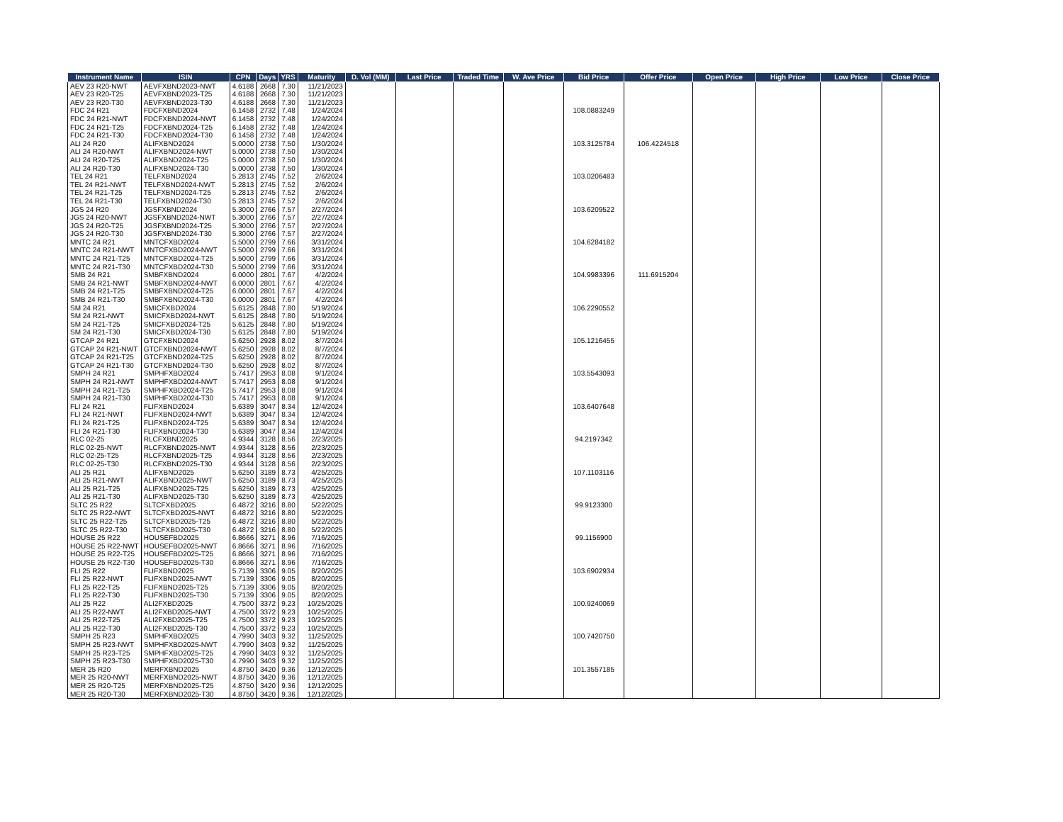| Instrument Name | ISIN | CPN | Days | YRS | Maturity | D. Vol (MM) | Last Price | Traded Time | W. Ave Price | Bid Price | Offer Price | Open Price | High Price | Low Price | Close Price |
| --- | --- | --- | --- | --- | --- | --- | --- | --- | --- | --- | --- | --- | --- | --- | --- |
| AEV 23 R20-NWT | AEVFXBND2023-NWT | 4.6188 | 2668 | 7.30 | 11/21/2023 | | | | | | | | | | |
| AEV 23 R20-T25 | AEVFXBND2023-T25 | 4.6188 | 2668 | 7.30 | 11/21/2023 | | | | | | | | | | |
| AEV 23 R20-T30 | AEVFXBND2023-T30 | 4.6188 | 2668 | 7.30 | 11/21/2023 | | | | | | | | | | |
| FDC 24 R21 | FDCFXBND2024 | 6.1458 | 2732 | 7.48 | 1/24/2024 | | | | | 108.0883249 | | | | | |
| FDC 24 R21-NWT | FDCFXBND2024-NWT | 6.1458 | 2732 | 7.48 | 1/24/2024 | | | | | | | | | | |
| FDC 24 R21-T25 | FDCFXBND2024-T25 | 6.1458 | 2732 | 7.48 | 1/24/2024 | | | | | | | | | | |
| FDC 24 R21-T30 | FDCFXBND2024-T30 | 6.1458 | 2732 | 7.48 | 1/24/2024 | | | | | | | | | | |
| ALI 24 R20 | ALIFXBND2024 | 5.0000 | 2738 | 7.50 | 1/30/2024 | | | | | 103.3125784 | 106.4224518 | | | | |
| ALI 24 R20-NWT | ALIFXBND2024-NWT | 5.0000 | 2738 | 7.50 | 1/30/2024 | | | | | | | | | | |
| ALI 24 R20-T25 | ALIFXBND2024-T25 | 5.0000 | 2738 | 7.50 | 1/30/2024 | | | | | | | | | | |
| ALI 24 R20-T30 | ALIFXBND2024-T30 | 5.0000 | 2738 | 7.50 | 1/30/2024 | | | | | | | | | | |
| TEL 24 R21 | TELFXBND2024 | 5.2813 | 2745 | 7.52 | 2/6/2024 | | | | | 103.0206483 | | | | | |
| TEL 24 R21-NWT | TELFXBND2024-NWT | 5.2813 | 2745 | 7.52 | 2/6/2024 | | | | | | | | | | |
| TEL 24 R21-T25 | TELFXBND2024-T25 | 5.2813 | 2745 | 7.52 | 2/6/2024 | | | | | | | | | | |
| TEL 24 R21-T30 | TELFXBND2024-T30 | 5.2813 | 2745 | 7.52 | 2/6/2024 | | | | | | | | | | |
| JGS 24 R20 | JGSFXBND2024 | 5.3000 | 2766 | 7.57 | 2/27/2024 | | | | | 103.6209522 | | | | | |
| JGS 24 R20-NWT | JGSFXBND2024-NWT | 5.3000 | 2766 | 7.57 | 2/27/2024 | | | | | | | | | | |
| JGS 24 R20-T25 | JGSFXBND2024-T25 | 5.3000 | 2766 | 7.57 | 2/27/2024 | | | | | | | | | | |
| JGS 24 R20-T30 | JGSFXBND2024-T30 | 5.3000 | 2766 | 7.57 | 2/27/2024 | | | | | | | | | | |
| MNTC 24 R21 | MNTCFXBD2024 | 5.5000 | 2799 | 7.66 | 3/31/2024 | | | | | 104.6284182 | | | | | |
| MNTC 24 R21-NWT | MNTCFXBD2024-NWT | 5.5000 | 2799 | 7.66 | 3/31/2024 | | | | | | | | | | |
| MNTC 24 R21-T25 | MNTCFXBD2024-T25 | 5.5000 | 2799 | 7.66 | 3/31/2024 | | | | | | | | | | |
| MNTC 24 R21-T30 | MNTCFXBD2024-T30 | 5.5000 | 2799 | 7.66 | 3/31/2024 | | | | | | | | | | |
| SMB 24 R21 | SMBFXBND2024 | 6.0000 | 2801 | 7.67 | 4/2/2024 | | | | | 104.9983396 | 111.6915204 | | | | |
| SMB 24 R21-NWT | SMBFXBND2024-NWT | 6.0000 | 2801 | 7.67 | 4/2/2024 | | | | | | | | | | |
| SMB 24 R21-T25 | SMBFXBND2024-T25 | 6.0000 | 2801 | 7.67 | 4/2/2024 | | | | | | | | | | |
| SMB 24 R21-T30 | SMBFXBND2024-T30 | 6.0000 | 2801 | 7.67 | 4/2/2024 | | | | | | | | | | |
| SM 24 R21 | SMICFXBD2024 | 5.6125 | 2848 | 7.80 | 5/19/2024 | | | | | 106.2290552 | | | | | |
| SM 24 R21-NWT | SMICFXBD2024-NWT | 5.6125 | 2848 | 7.80 | 5/19/2024 | | | | | | | | | | |
| SM 24 R21-T25 | SMICFXBD2024-T25 | 5.6125 | 2848 | 7.80 | 5/19/2024 | | | | | | | | | | |
| SM 24 R21-T30 | SMICFXBD2024-T30 | 5.6125 | 2848 | 7.80 | 5/19/2024 | | | | | | | | | | |
| GTCAP 24 R21 | GTCFXBND2024 | 5.6250 | 2928 | 8.02 | 8/7/2024 | | | | | 105.1216455 | | | | | |
| GTCAP 24 R21-NWT | GTCFXBND2024-NWT | 5.6250 | 2928 | 8.02 | 8/7/2024 | | | | | | | | | | |
| GTCAP 24 R21-T25 | GTCFXBND2024-T25 | 5.6250 | 2928 | 8.02 | 8/7/2024 | | | | | | | | | | |
| GTCAP 24 R21-T30 | GTCFXBND2024-T30 | 5.6250 | 2928 | 8.02 | 8/7/2024 | | | | | | | | | | |
| SMPH 24 R21 | SMPHFXBD2024 | 5.7417 | 2953 | 8.08 | 9/1/2024 | | | | | 103.5543093 | | | | | |
| SMPH 24 R21-NWT | SMPHFXBD2024-NWT | 5.7417 | 2953 | 8.08 | 9/1/2024 | | | | | | | | | | |
| SMPH 24 R21-T25 | SMPHFXBD2024-T25 | 5.7417 | 2953 | 8.08 | 9/1/2024 | | | | | | | | | | |
| SMPH 24 R21-T30 | SMPHFXBD2024-T30 | 5.7417 | 2953 | 8.08 | 9/1/2024 | | | | | | | | | | |
| FLI 24 R21 | FLIFXBND2024 | 5.6389 | 3047 | 8.34 | 12/4/2024 | | | | | 103.6407648 | | | | | |
| FLI 24 R21-NWT | FLIFXBND2024-NWT | 5.6389 | 3047 | 8.34 | 12/4/2024 | | | | | | | | | | |
| FLI 24 R21-T25 | FLIFXBND2024-T25 | 5.6389 | 3047 | 8.34 | 12/4/2024 | | | | | | | | | | |
| FLI 24 R21-T30 | FLIFXBND2024-T30 | 5.6389 | 3047 | 8.34 | 12/4/2024 | | | | | | | | | | |
| RLC 02-25 | RLCFXBND2025 | 4.9344 | 3128 | 8.56 | 2/23/2025 | | | | | 94.2197342 | | | | | |
| RLC 02-25-NWT | RLCFXBND2025-NWT | 4.9344 | 3128 | 8.56 | 2/23/2025 | | | | | | | | | | |
| RLC 02-25-T25 | RLCFXBND2025-T25 | 4.9344 | 3128 | 8.56 | 2/23/2025 | | | | | | | | | | |
| RLC 02-25-T30 | RLCFXBND2025-T30 | 4.9344 | 3128 | 8.56 | 2/23/2025 | | | | | | | | | | |
| ALI 25 R21 | ALIFXBND2025 | 5.6250 | 3189 | 8.73 | 4/25/2025 | | | | | 107.1103116 | | | | | |
| ALI 25 R21-NWT | ALIFXBND2025-NWT | 5.6250 | 3189 | 8.73 | 4/25/2025 | | | | | | | | | | |
| ALI 25 R21-T25 | ALIFXBND2025-T25 | 5.6250 | 3189 | 8.73 | 4/25/2025 | | | | | | | | | | |
| ALI 25 R21-T30 | ALIFXBND2025-T30 | 5.6250 | 3189 | 8.73 | 4/25/2025 | | | | | | | | | | |
| SLTC 25 R22 | SLTCFXBD2025 | 6.4872 | 3216 | 8.80 | 5/22/2025 | | | | | 99.9123300 | | | | | |
| SLTC 25 R22-NWT | SLTCFXBD2025-NWT | 6.4872 | 3216 | 8.80 | 5/22/2025 | | | | | | | | | | |
| SLTC 25 R22-T25 | SLTCFXBD2025-T25 | 6.4872 | 3216 | 8.80 | 5/22/2025 | | | | | | | | | | |
| SLTC 25 R22-T30 | SLTCFXBD2025-T30 | 6.4872 | 3216 | 8.80 | 5/22/2025 | | | | | | | | | | |
| HOUSE 25 R22 | HOUSEFBD2025 | 6.8666 | 3271 | 8.96 | 7/16/2025 | | | | | 99.1156900 | | | | | |
| HOUSE 25 R22-NWT | HOUSEFBD2025-NWT | 6.8666 | 3271 | 8.96 | 7/16/2025 | | | | | | | | | | |
| HOUSE 25 R22-T25 | HOUSEFBD2025-T25 | 6.8666 | 3271 | 8.96 | 7/16/2025 | | | | | | | | | | |
| HOUSE 25 R22-T30 | HOUSEFBD2025-T30 | 6.8666 | 3271 | 8.96 | 7/16/2025 | | | | | | | | | | |
| FLI 25 R22 | FLIFXBND2025 | 5.7139 | 3306 | 9.05 | 8/20/2025 | | | | | 103.6902934 | | | | | |
| FLI 25 R22-NWT | FLIFXBND2025-NWT | 5.7139 | 3306 | 9.05 | 8/20/2025 | | | | | | | | | | |
| FLI 25 R22-T25 | FLIFXBND2025-T25 | 5.7139 | 3306 | 9.05 | 8/20/2025 | | | | | | | | | | |
| FLI 25 R22-T30 | FLIFXBND2025-T30 | 5.7139 | 3306 | 9.05 | 8/20/2025 | | | | | | | | | | |
| ALI 25 R22 | ALI2FXBD2025 | 4.7500 | 3372 | 9.23 | 10/25/2025 | | | | | 100.9240069 | | | | | |
| ALI 25 R22-NWT | ALI2FXBD2025-NWT | 4.7500 | 3372 | 9.23 | 10/25/2025 | | | | | | | | | | |
| ALI 25 R22-T25 | ALI2FXBD2025-T25 | 4.7500 | 3372 | 9.23 | 10/25/2025 | | | | | | | | | | |
| ALI 25 R22-T30 | ALI2FXBD2025-T30 | 4.7500 | 3372 | 9.23 | 10/25/2025 | | | | | | | | | | |
| SMPH 25 R23 | SMPHFXBD2025 | 4.7990 | 3403 | 9.32 | 11/25/2025 | | | | | 100.7420750 | | | | | |
| SMPH 25 R23-NWT | SMPHFXBD2025-NWT | 4.7990 | 3403 | 9.32 | 11/25/2025 | | | | | | | | | | |
| SMPH 25 R23-T25 | SMPHFXBD2025-T25 | 4.7990 | 3403 | 9.32 | 11/25/2025 | | | | | | | | | | |
| SMPH 25 R23-T30 | SMPHFXBD2025-T30 | 4.7990 | 3403 | 9.32 | 11/25/2025 | | | | | | | | | | |
| MER 25 R20 | MERFXBND2025 | 4.8750 | 3420 | 9.36 | 12/12/2025 | | | | | 101.3557185 | | | | | |
| MER 25 R20-NWT | MERFXBND2025-NWT | 4.8750 | 3420 | 9.36 | 12/12/2025 | | | | | | | | | | |
| MER 25 R20-T25 | MERFXBND2025-T25 | 4.8750 | 3420 | 9.36 | 12/12/2025 | | | | | | | | | | |
| MER 25 R20-T30 | MERFXBND2025-T30 | 4.8750 | 3420 | 9.36 | 12/12/2025 | | | | | | | | | | |